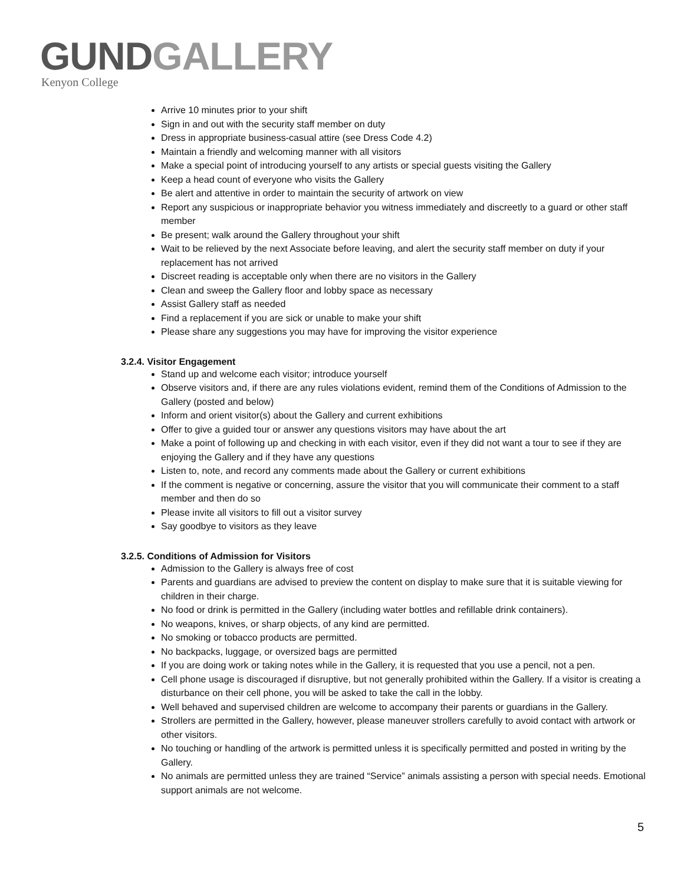GUND GALLERY
Kenyon College
Arrive 10 minutes prior to your shift
Sign in and out with the security staff member on duty
Dress in appropriate business-casual attire (see Dress Code 4.2)
Maintain a friendly and welcoming manner with all visitors
Make a special point of introducing yourself to any artists or special guests visiting the Gallery
Keep a head count of everyone who visits the Gallery
Be alert and attentive in order to maintain the security of artwork on view
Report any suspicious or inappropriate behavior you witness immediately and discreetly to a guard or other staff member
Be present; walk around the Gallery throughout your shift
Wait to be relieved by the next Associate before leaving, and alert the security staff member on duty if your replacement has not arrived
Discreet reading is acceptable only when there are no visitors in the Gallery
Clean and sweep the Gallery floor and lobby space as necessary
Assist Gallery staff as needed
Find a replacement if you are sick or unable to make your shift
Please share any suggestions you may have for improving the visitor experience
3.2.4. Visitor Engagement
Stand up and welcome each visitor; introduce yourself
Observe visitors and, if there are any rules violations evident, remind them of the Conditions of Admission to the Gallery (posted and below)
Inform and orient visitor(s) about the Gallery and current exhibitions
Offer to give a guided tour or answer any questions visitors may have about the art
Make a point of following up and checking in with each visitor, even if they did not want a tour to see if they are enjoying the Gallery and if they have any questions
Listen to, note, and record any comments made about the Gallery or current exhibitions
If the comment is negative or concerning, assure the visitor that you will communicate their comment to a staff member and then do so
Please invite all visitors to fill out a visitor survey
Say goodbye to visitors as they leave
3.2.5. Conditions of Admission for Visitors
Admission to the Gallery is always free of cost
Parents and guardians are advised to preview the content on display to make sure that it is suitable viewing for children in their charge.
No food or drink is permitted in the Gallery (including water bottles and refillable drink containers).
No weapons, knives, or sharp objects, of any kind are permitted.
No smoking or tobacco products are permitted.
No backpacks, luggage, or oversized bags are permitted
If you are doing work or taking notes while in the Gallery, it is requested that you use a pencil, not a pen.
Cell phone usage is discouraged if disruptive, but not generally prohibited within the Gallery. If a visitor is creating a disturbance on their cell phone, you will be asked to take the call in the lobby.
Well behaved and supervised children are welcome to accompany their parents or guardians in the Gallery.
Strollers are permitted in the Gallery, however, please maneuver strollers carefully to avoid contact with artwork or other visitors.
No touching or handling of the artwork is permitted unless it is specifically permitted and posted in writing by the Gallery.
No animals are permitted unless they are trained “Service” animals assisting a person with special needs. Emotional support animals are not welcome.
5